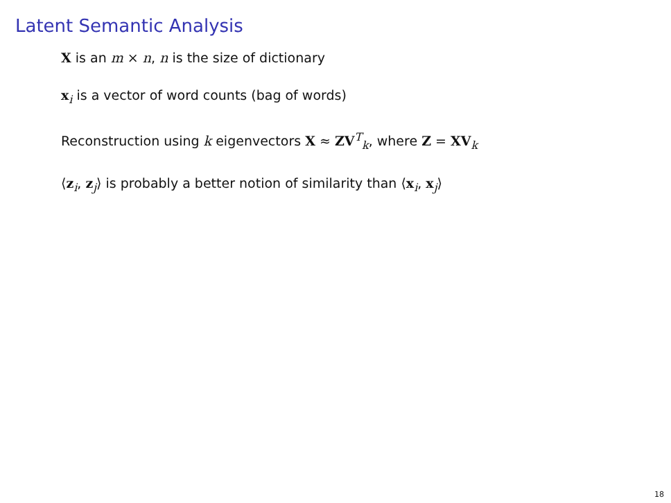Latent Semantic Analysis
X is an m × n, n is the size of dictionary
x<sub>i</sub> is a vector of word counts (bag of words)
Reconstruction using k eigenvectors X ≈ ZV<sup>T</sup><sub>k</sub>, where Z = XV<sub>k</sub>
⟨z<sub>i</sub>, z<sub>j</sub>⟩ is probably a better notion of similarity than ⟨x<sub>i</sub>, x<sub>j</sub>⟩
18